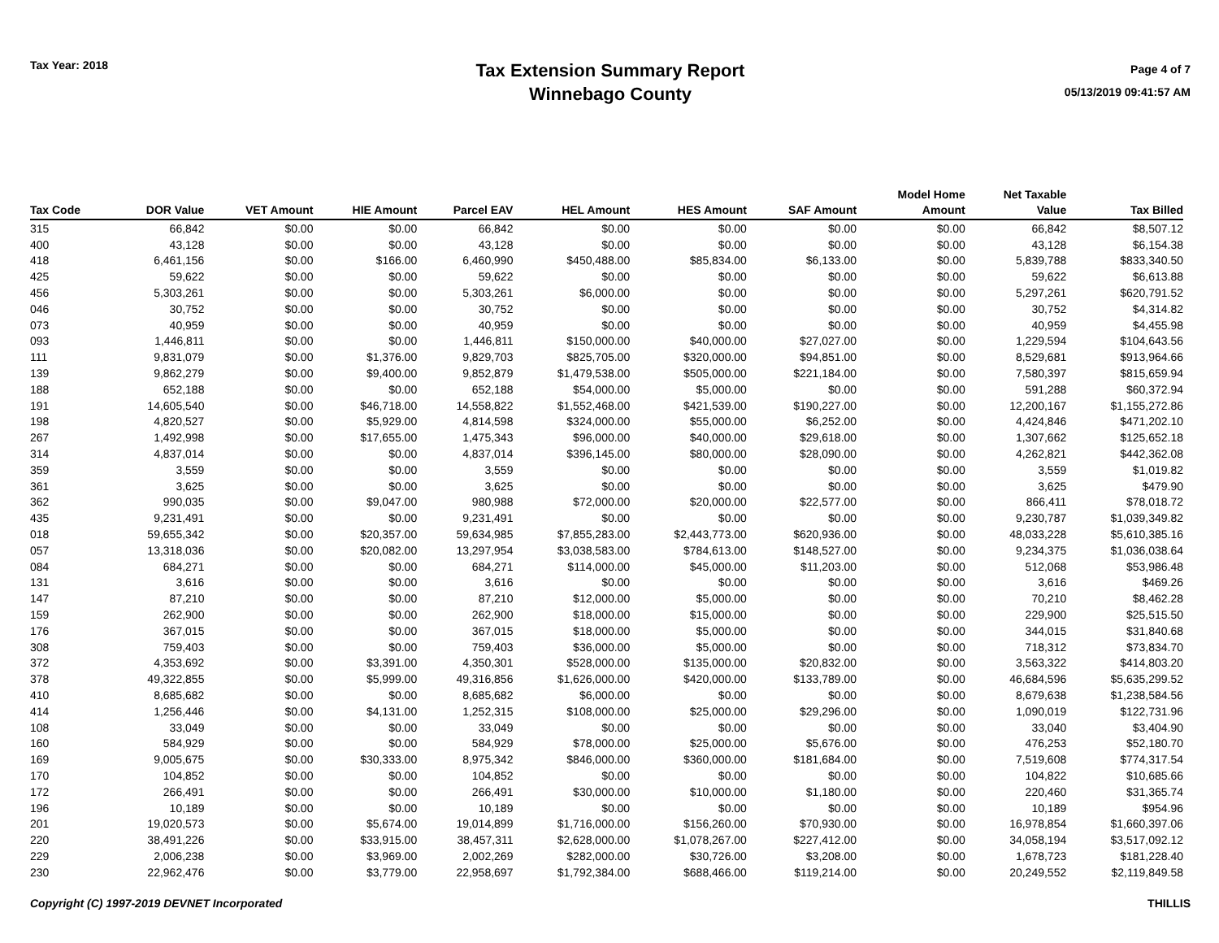Tax Year: 2018
Tax Extension Summary Report
Winnebago County
Page 4 of 7
05/13/2019 09:41:57 AM
| Tax Code | DOR Value | VET Amount | HIE Amount | Parcel EAV | HEL Amount | HES Amount | SAF Amount | Model Home Amount | Net Taxable Value | Tax Billed |
| --- | --- | --- | --- | --- | --- | --- | --- | --- | --- | --- |
| 315 | 66,842 | $0.00 | $0.00 | 66,842 | $0.00 | $0.00 | $0.00 | $0.00 | 66,842 | $8,507.12 |
| 400 | 43,128 | $0.00 | $0.00 | 43,128 | $0.00 | $0.00 | $0.00 | $0.00 | 43,128 | $6,154.38 |
| 418 | 6,461,156 | $0.00 | $166.00 | 6,460,990 | $450,488.00 | $85,834.00 | $6,133.00 | $0.00 | 5,839,788 | $833,340.50 |
| 425 | 59,622 | $0.00 | $0.00 | 59,622 | $0.00 | $0.00 | $0.00 | $0.00 | 59,622 | $6,613.88 |
| 456 | 5,303,261 | $0.00 | $0.00 | 5,303,261 | $6,000.00 | $0.00 | $0.00 | $0.00 | 5,297,261 | $620,791.52 |
| 046 | 30,752 | $0.00 | $0.00 | 30,752 | $0.00 | $0.00 | $0.00 | $0.00 | 30,752 | $4,314.82 |
| 073 | 40,959 | $0.00 | $0.00 | 40,959 | $0.00 | $0.00 | $0.00 | $0.00 | 40,959 | $4,455.98 |
| 093 | 1,446,811 | $0.00 | $0.00 | 1,446,811 | $150,000.00 | $40,000.00 | $27,027.00 | $0.00 | 1,229,594 | $104,643.56 |
| 111 | 9,831,079 | $0.00 | $1,376.00 | 9,829,703 | $825,705.00 | $320,000.00 | $94,851.00 | $0.00 | 8,529,681 | $913,964.66 |
| 139 | 9,862,279 | $0.00 | $9,400.00 | 9,852,879 | $1,479,538.00 | $505,000.00 | $221,184.00 | $0.00 | 7,580,397 | $815,659.94 |
| 188 | 652,188 | $0.00 | $0.00 | 652,188 | $54,000.00 | $5,000.00 | $0.00 | $0.00 | 591,288 | $60,372.94 |
| 191 | 14,605,540 | $0.00 | $46,718.00 | 14,558,822 | $1,552,468.00 | $421,539.00 | $190,227.00 | $0.00 | 12,200,167 | $1,155,272.86 |
| 198 | 4,820,527 | $0.00 | $5,929.00 | 4,814,598 | $324,000.00 | $55,000.00 | $6,252.00 | $0.00 | 4,424,846 | $471,202.10 |
| 267 | 1,492,998 | $0.00 | $17,655.00 | 1,475,343 | $96,000.00 | $40,000.00 | $29,618.00 | $0.00 | 1,307,662 | $125,652.18 |
| 314 | 4,837,014 | $0.00 | $0.00 | 4,837,014 | $396,145.00 | $80,000.00 | $28,090.00 | $0.00 | 4,262,821 | $442,362.08 |
| 359 | 3,559 | $0.00 | $0.00 | 3,559 | $0.00 | $0.00 | $0.00 | $0.00 | 3,559 | $1,019.82 |
| 361 | 3,625 | $0.00 | $0.00 | 3,625 | $0.00 | $0.00 | $0.00 | $0.00 | 3,625 | $479.90 |
| 362 | 990,035 | $0.00 | $9,047.00 | 980,988 | $72,000.00 | $20,000.00 | $22,577.00 | $0.00 | 866,411 | $78,018.72 |
| 435 | 9,231,491 | $0.00 | $0.00 | 9,231,491 | $0.00 | $0.00 | $0.00 | $0.00 | 9,230,787 | $1,039,349.82 |
| 018 | 59,655,342 | $0.00 | $20,357.00 | 59,634,985 | $7,855,283.00 | $2,443,773.00 | $620,936.00 | $0.00 | 48,033,228 | $5,610,385.16 |
| 057 | 13,318,036 | $0.00 | $20,082.00 | 13,297,954 | $3,038,583.00 | $784,613.00 | $148,527.00 | $0.00 | 9,234,375 | $1,036,038.64 |
| 084 | 684,271 | $0.00 | $0.00 | 684,271 | $114,000.00 | $45,000.00 | $11,203.00 | $0.00 | 512,068 | $53,986.48 |
| 131 | 3,616 | $0.00 | $0.00 | 3,616 | $0.00 | $0.00 | $0.00 | $0.00 | 3,616 | $469.26 |
| 147 | 87,210 | $0.00 | $0.00 | 87,210 | $12,000.00 | $5,000.00 | $0.00 | $0.00 | 70,210 | $8,462.28 |
| 159 | 262,900 | $0.00 | $0.00 | 262,900 | $18,000.00 | $15,000.00 | $0.00 | $0.00 | 229,900 | $25,515.50 |
| 176 | 367,015 | $0.00 | $0.00 | 367,015 | $18,000.00 | $5,000.00 | $0.00 | $0.00 | 344,015 | $31,840.68 |
| 308 | 759,403 | $0.00 | $0.00 | 759,403 | $36,000.00 | $5,000.00 | $0.00 | $0.00 | 718,312 | $73,834.70 |
| 372 | 4,353,692 | $0.00 | $3,391.00 | 4,350,301 | $528,000.00 | $135,000.00 | $20,832.00 | $0.00 | 3,563,322 | $414,803.20 |
| 378 | 49,322,855 | $0.00 | $5,999.00 | 49,316,856 | $1,626,000.00 | $420,000.00 | $133,789.00 | $0.00 | 46,684,596 | $5,635,299.52 |
| 410 | 8,685,682 | $0.00 | $0.00 | 8,685,682 | $6,000.00 | $0.00 | $0.00 | $0.00 | 8,679,638 | $1,238,584.56 |
| 414 | 1,256,446 | $0.00 | $4,131.00 | 1,252,315 | $108,000.00 | $25,000.00 | $29,296.00 | $0.00 | 1,090,019 | $122,731.96 |
| 108 | 33,049 | $0.00 | $0.00 | 33,049 | $0.00 | $0.00 | $0.00 | $0.00 | 33,040 | $3,404.90 |
| 160 | 584,929 | $0.00 | $0.00 | 584,929 | $78,000.00 | $25,000.00 | $5,676.00 | $0.00 | 476,253 | $52,180.70 |
| 169 | 9,005,675 | $0.00 | $30,333.00 | 8,975,342 | $846,000.00 | $360,000.00 | $181,684.00 | $0.00 | 7,519,608 | $774,317.54 |
| 170 | 104,852 | $0.00 | $0.00 | 104,852 | $0.00 | $0.00 | $0.00 | $0.00 | 104,822 | $10,685.66 |
| 172 | 266,491 | $0.00 | $0.00 | 266,491 | $30,000.00 | $10,000.00 | $1,180.00 | $0.00 | 220,460 | $31,365.74 |
| 196 | 10,189 | $0.00 | $0.00 | 10,189 | $0.00 | $0.00 | $0.00 | $0.00 | 10,189 | $954.96 |
| 201 | 19,020,573 | $0.00 | $5,674.00 | 19,014,899 | $1,716,000.00 | $156,260.00 | $70,930.00 | $0.00 | 16,978,854 | $1,660,397.06 |
| 220 | 38,491,226 | $0.00 | $33,915.00 | 38,457,311 | $2,628,000.00 | $1,078,267.00 | $227,412.00 | $0.00 | 34,058,194 | $3,517,092.12 |
| 229 | 2,006,238 | $0.00 | $3,969.00 | 2,002,269 | $282,000.00 | $30,726.00 | $3,208.00 | $0.00 | 1,678,723 | $181,228.40 |
| 230 | 22,962,476 | $0.00 | $3,779.00 | 22,958,697 | $1,792,384.00 | $688,466.00 | $119,214.00 | $0.00 | 20,249,552 | $2,119,849.58 |
Copyright (C) 1997-2019 DEVNET Incorporated THILLIS